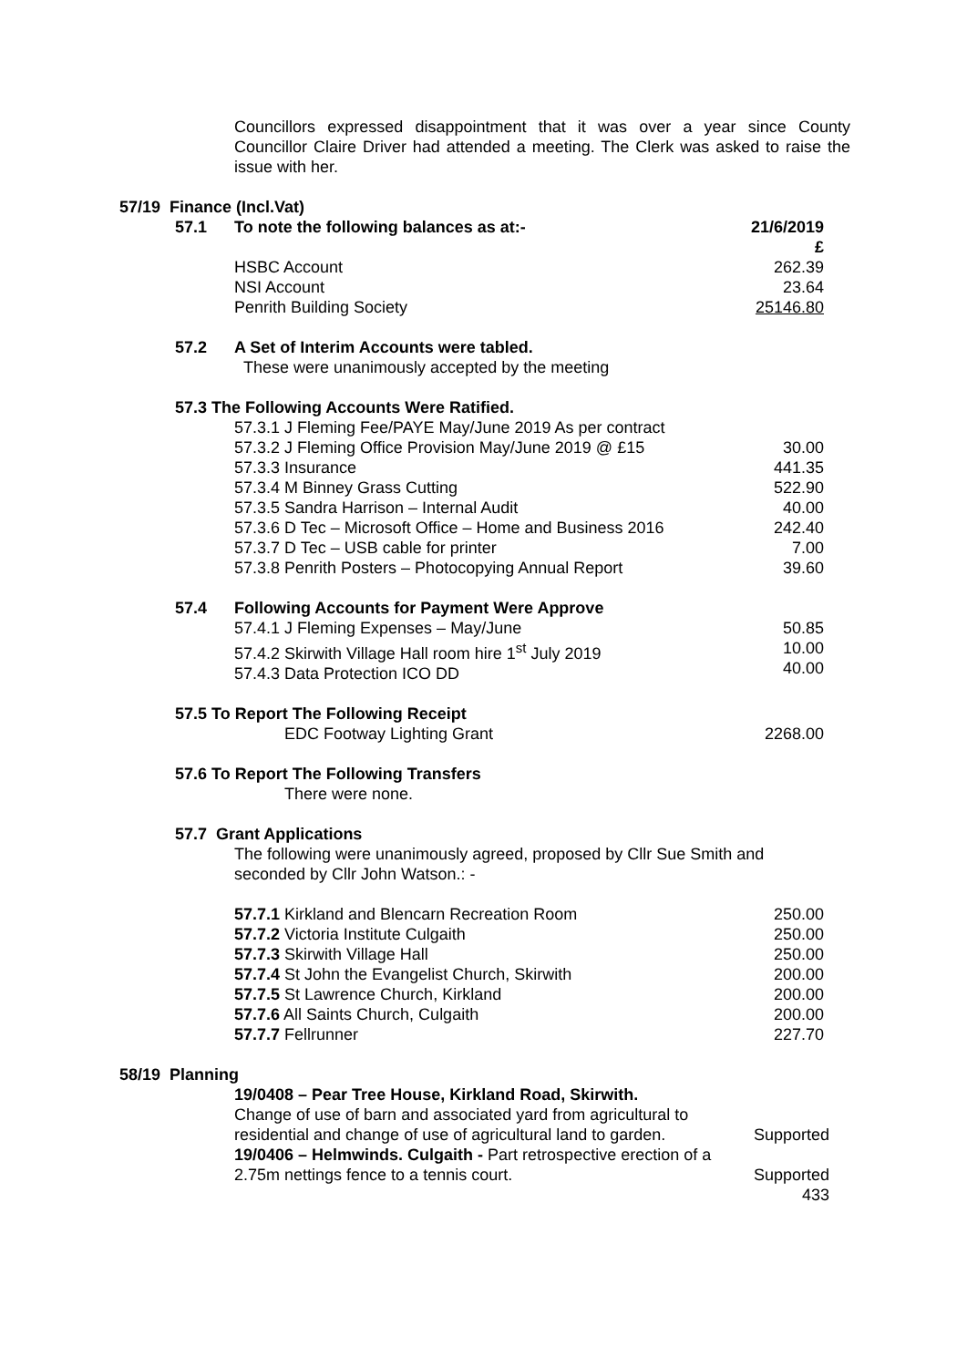Councillors expressed disappointment that it was over a year since County Councillor Claire Driver had attended a meeting. The Clerk was asked to raise the issue with her.
57/19 Finance (Incl.Vat)
| 57.1 | To note the following balances as at:- | 21/6/2019 £ |
| | HSBC Account NSI Account Penrith Building Society | 262.39 23.64 25146.80 |
| 57.2 | A Set of Interim Accounts were tabled. These were unanimously accepted by the meeting | |
| 57.3 The Following Accounts Were Ratified. | | |
| | 57.3.1 J Fleming Fee/PAYE May/June 2019 As per contract 57.3.2 J Fleming Office Provision May/June 2019 @ £15 57.3.3 Insurance 57.3.4 M Binney Grass Cutting 57.3.5 Sandra Harrison – Internal Audit 57.3.6 D Tec – Microsoft Office – Home and Business 2016 57.3.7 D Tec – USB cable for printer 57.3.8 Penrith Posters – Photocopying Annual Report | 30.00 441.35 522.90 40.00 242.40 7.00 39.60 |
| 57.4 | Following Accounts for Payment Were Approve | |
| | 57.4.1 J Fleming Expenses – May/June 57.4.2 Skirwith Village Hall room hire 1<sup>st</sup> July 2019 57.4.3 Data Protection ICO DD | 50.85 10.00 40.00 |
| 57.5 To Report The Following Receipt | | |
| | EDC Footway Lighting Grant | 2268.00 |
| 57.6 To Report The Following Transfers | | |
| | There were none. | |
| 57.7 Grant Applications | | |
| | The following were unanimously agreed, proposed by Cllr Sue Smith and seconded by Cllr John Watson.: - | |
| | 57.7.1 Kirkland and Blencarn Recreation Room 57.7.2 Victoria Institute Culgaith 57.7.3 Skirwith Village Hall 57.7.4 St John the Evangelist Church, Skirwith 57.7.5 St Lawrence Church, Kirkland 57.7.6 All Saints Church, Culgaith 57.7.7 Fellrunner | 250.00 250.00 250.00 200.00 200.00 200.00 227.70 |
58/19 Planning
| 19/0408 – Pear Tree House, Kirkland Road, Skirwith. | |
| Change of use of barn and associated yard from agricultural to residential and change of use of agricultural land to garden. | Supported |
| 19/0406 – Helmwinds. Culgaith - Part retrospective erection of a 2.75m nettings fence to a tennis court. | Supported |
| | 433 |